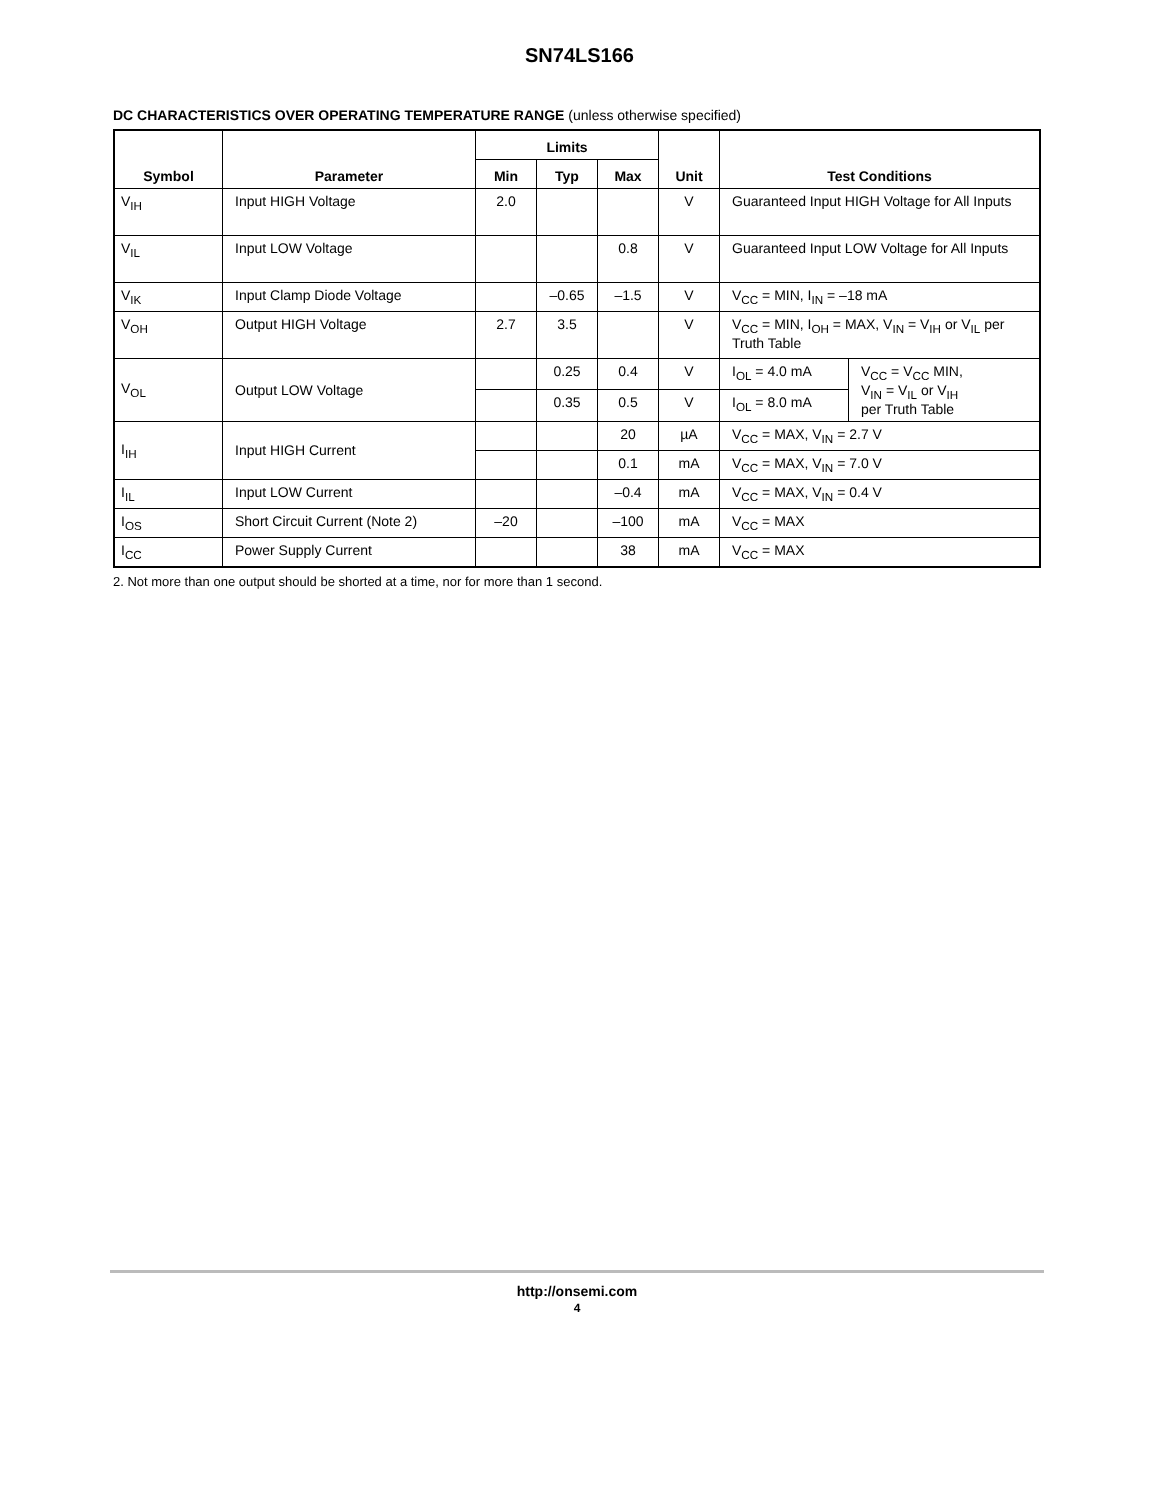SN74LS166
DC CHARACTERISTICS OVER OPERATING TEMPERATURE RANGE (unless otherwise specified)
| Symbol | Parameter | Limits | | | Unit | Test Conditions | |
| --- | --- | --- | --- | --- | --- | --- | --- |
| | | Min | Typ | Max | | | |
| V<sub>IH</sub> | Input HIGH Voltage | 2.0 | | | V | Guaranteed Input HIGH Voltage for All Inputs | |
| V<sub>IL</sub> | Input LOW Voltage | | | 0.8 | V | Guaranteed Input LOW Voltage for All Inputs | |
| V<sub>IK</sub> | Input Clamp Diode Voltage | | –0.65 | –1.5 | V | V<sub>CC</sub> = MIN, I<sub>IN</sub> = –18 mA | |
| V<sub>OH</sub> | Output HIGH Voltage | 2.7 | 3.5 | | V | V<sub>CC</sub> = MIN, I<sub>OH</sub> = MAX, V<sub>IN</sub> = V<sub>IH</sub> or V<sub>IL</sub> per Truth Table | |
| V<sub>OL</sub> | Output LOW Voltage | | 0.25 | 0.4 | V | I<sub>OL</sub> = 4.0 mA | V<sub>CC</sub> = V<sub>CC</sub> MIN, V<sub>IN</sub> = V<sub>IL</sub> or V<sub>IH</sub> per Truth Table |
| | | | 0.35 | 0.5 | V | I<sub>OL</sub> = 8.0 mA | |
| I<sub>IH</sub> | Input HIGH Current | | | 20 | µA | V<sub>CC</sub> = MAX, V<sub>IN</sub> = 2.7 V | |
| | | | | 0.1 | mA | V<sub>CC</sub> = MAX, V<sub>IN</sub> = 7.0 V | |
| I<sub>IL</sub> | Input LOW Current | | | –0.4 | mA | V<sub>CC</sub> = MAX, V<sub>IN</sub> = 0.4 V | |
| I<sub>OS</sub> | Short Circuit Current (Note 2) | –20 | | –100 | mA | V<sub>CC</sub> = MAX | |
| I<sub>CC</sub> | Power Supply Current | | | 38 | mA | V<sub>CC</sub> = MAX | |
2. Not more than one output should be shorted at a time, nor for more than 1 second.
http://onsemi.com
4